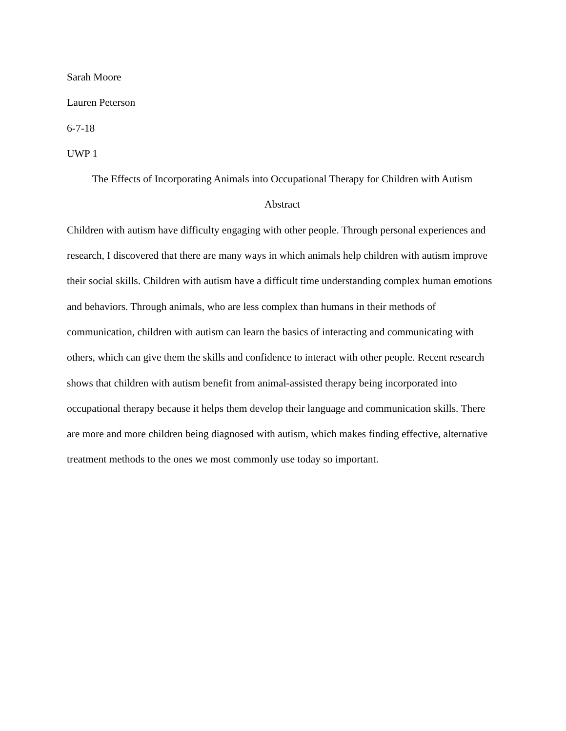Sarah Moore
Lauren Peterson
6-7-18
UWP 1
The Effects of Incorporating Animals into Occupational Therapy for Children with Autism
Abstract
Children with autism have difficulty engaging with other people. Through personal experiences and research, I discovered that there are many ways in which animals help children with autism improve their social skills. Children with autism have a difficult time understanding complex human emotions and behaviors. Through animals, who are less complex than humans in their methods of communication, children with autism can learn the basics of interacting and communicating with others, which can give them the skills and confidence to interact with other people. Recent research shows that children with autism benefit from animal-assisted therapy being incorporated into occupational therapy because it helps them develop their language and communication skills. There are more and more children being diagnosed with autism, which makes finding effective, alternative treatment methods to the ones we most commonly use today so important.